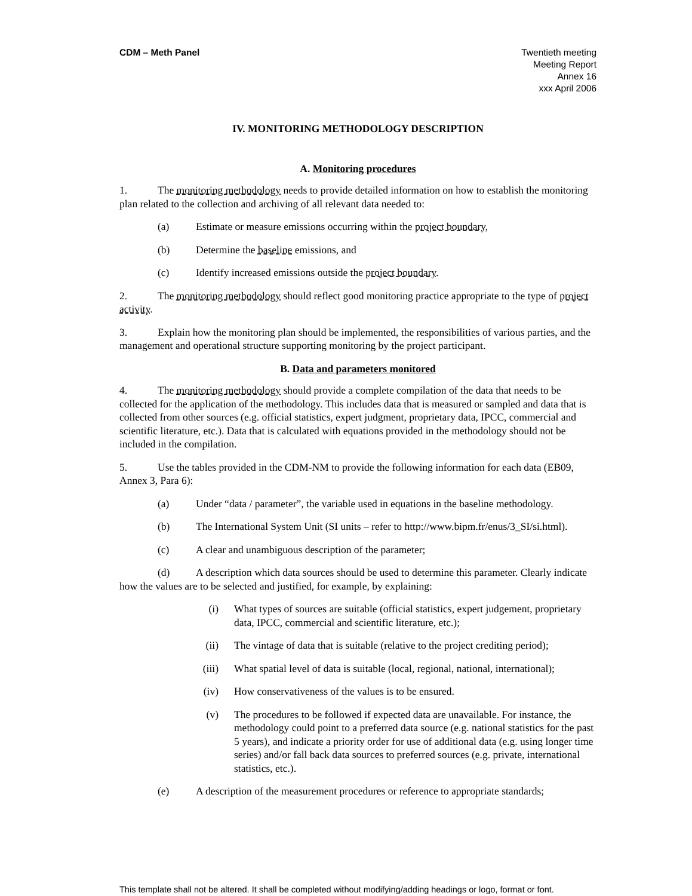CDM – Meth Panel Twentieth meeting
Meeting Report
Annex 16
xxx April 2006
IV. MONITORING METHODOLOGY DESCRIPTION
A. Monitoring procedures
1. The monitoring methodology needs to provide detailed information on how to establish the monitoring plan related to the collection and archiving of all relevant data needed to:
(a) Estimate or measure emissions occurring within the project boundary,
(b) Determine the baseline emissions, and
(c) Identify increased emissions outside the project boundary.
2. The monitoring methodology should reflect good monitoring practice appropriate to the type of project activity.
3. Explain how the monitoring plan should be implemented, the responsibilities of various parties, and the management and operational structure supporting monitoring by the project participant.
B. Data and parameters monitored
4. The monitoring methodology should provide a complete compilation of the data that needs to be collected for the application of the methodology. This includes data that is measured or sampled and data that is collected from other sources (e.g. official statistics, expert judgment, proprietary data, IPCC, commercial and scientific literature, etc.). Data that is calculated with equations provided in the methodology should not be included in the compilation.
5. Use the tables provided in the CDM-NM to provide the following information for each data (EB09, Annex 3, Para 6):
(a) Under “data / parameter”, the variable used in equations in the baseline methodology.
(b) The International System Unit (SI units – refer to http://www.bipm.fr/enus/3_SI/si.html).
(c) A clear and unambiguous description of the parameter;
(d) A description which data sources should be used to determine this parameter. Clearly indicate how the values are to be selected and justified, for example, by explaining:
(i) What types of sources are suitable (official statistics, expert judgement, proprietary data, IPCC, commercial and scientific literature, etc.);
(ii) The vintage of data that is suitable (relative to the project crediting period);
(iii) What spatial level of data is suitable (local, regional, national, international);
(iv) How conservativeness of the values is to be ensured.
(v) The procedures to be followed if expected data are unavailable. For instance, the methodology could point to a preferred data source (e.g. national statistics for the past 5 years), and indicate a priority order for use of additional data (e.g. using longer time series) and/or fall back data sources to preferred sources (e.g. private, international statistics, etc.).
(e) A description of the measurement procedures or reference to appropriate standards;
This template shall not be altered. It shall be completed without modifying/adding headings or logo, format or font.